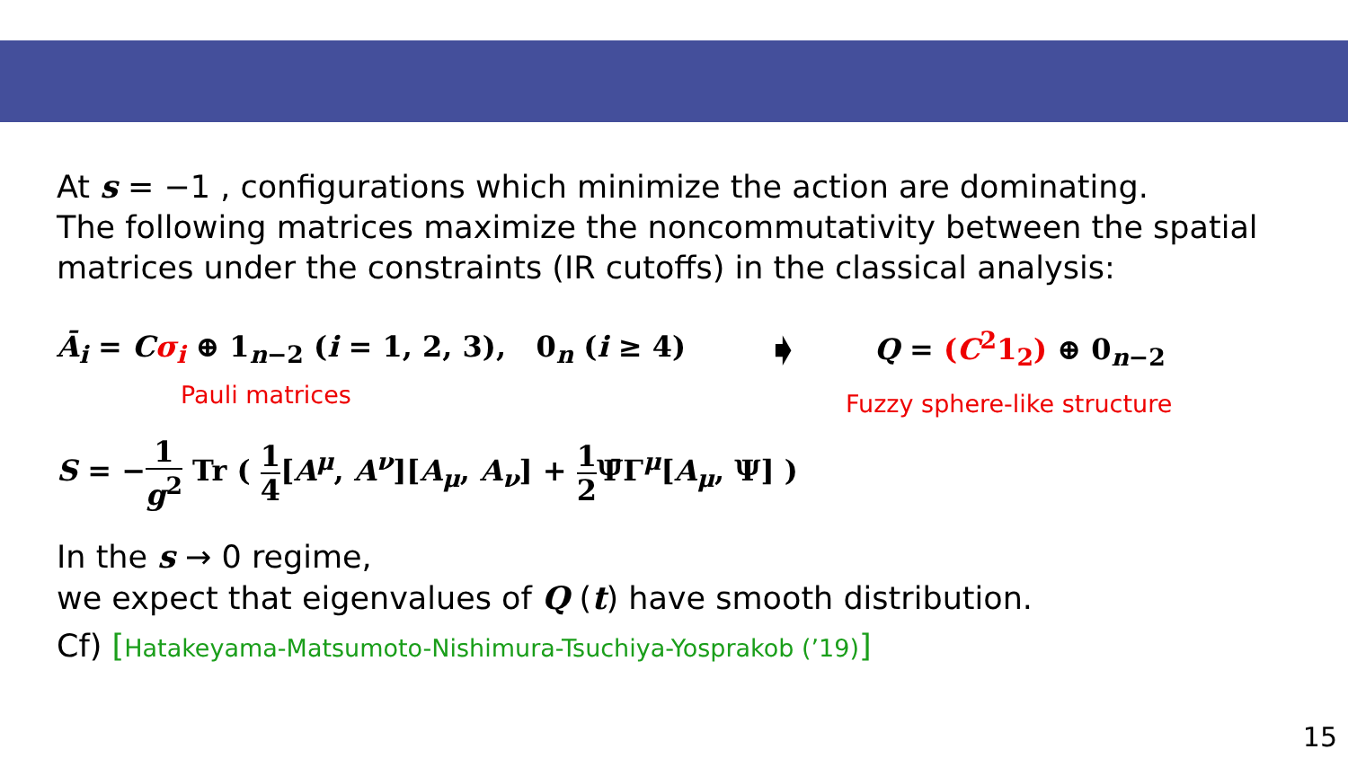At s = −1 , configurations which minimize the action are dominating.
The following matrices maximize the noncommutativity between the spatial matrices under the constraints (IR cutoffs) in the classical analysis:
Ā<sub>i</sub> = Cσ<sub>i</sub> ⊕ 1<sub>n−2</sub> (i = 1, 2, 3), 0<sub>n</sub> (i ≥ 4) ➧ Q = (C<sup>2</sup>1<sub>2</sub>) ⊕ 0<sub>n−2</sub>
Pauli matrices Fuzzy sphere-like structure
S = −1 g<sup>2</sup> Tr ( 1 4[A<sup>μ</sup>, A<sup>ν</sup>][A<sub>μ</sub>, A<sub>ν</sub>] + 1 2 Ψ̄Γ<sup>μ</sup>[A<sub>μ</sub>, Ψ] )
In the s → 0 regime,
we expect that eigenvalues of Q (t) have smooth distribution.
Cf) [Hatakeyama-Matsumoto-Nishimura-Tsuchiya-Yosprakob (’19)]
15